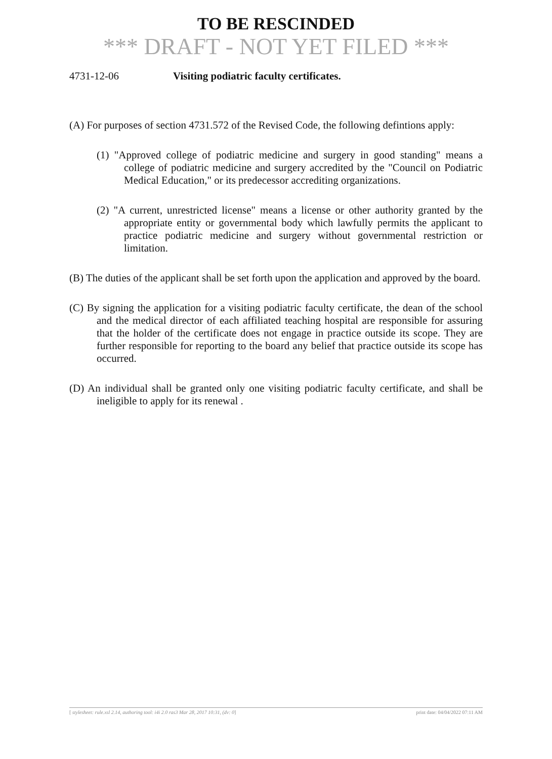TO BE RESCINDED
*** DRAFT - NOT YET FILED ***
4731-12-06 Visiting podiatric faculty certificates.
(A) For purposes of section 4731.572 of the Revised Code, the following defintions apply:
(1) "Approved college of podiatric medicine and surgery in good standing" means a college of podiatric medicine and surgery accredited by the "Council on Podiatric Medical Education," or its predecessor accrediting organizations.
(2) "A current, unrestricted license" means a license or other authority granted by the appropriate entity or governmental body which lawfully permits the applicant to practice podiatric medicine and surgery without governmental restriction or limitation.
(B) The duties of the applicant shall be set forth upon the application and approved by the board.
(C) By signing the application for a visiting podiatric faculty certificate, the dean of the school and the medical director of each affiliated teaching hospital are responsible for assuring that the holder of the certificate does not engage in practice outside its scope. They are further responsible for reporting to the board any belief that practice outside its scope has occurred.
(D) An individual shall be granted only one visiting podiatric faculty certificate, and shall be ineligible to apply for its renewal .
[ stylesheet: rule.xsl 2.14, authoring tool: i4i 2.0 ras3 Mar 28, 2017 10:31, (dv: 0] print date: 04/04/2022 07:11 AM